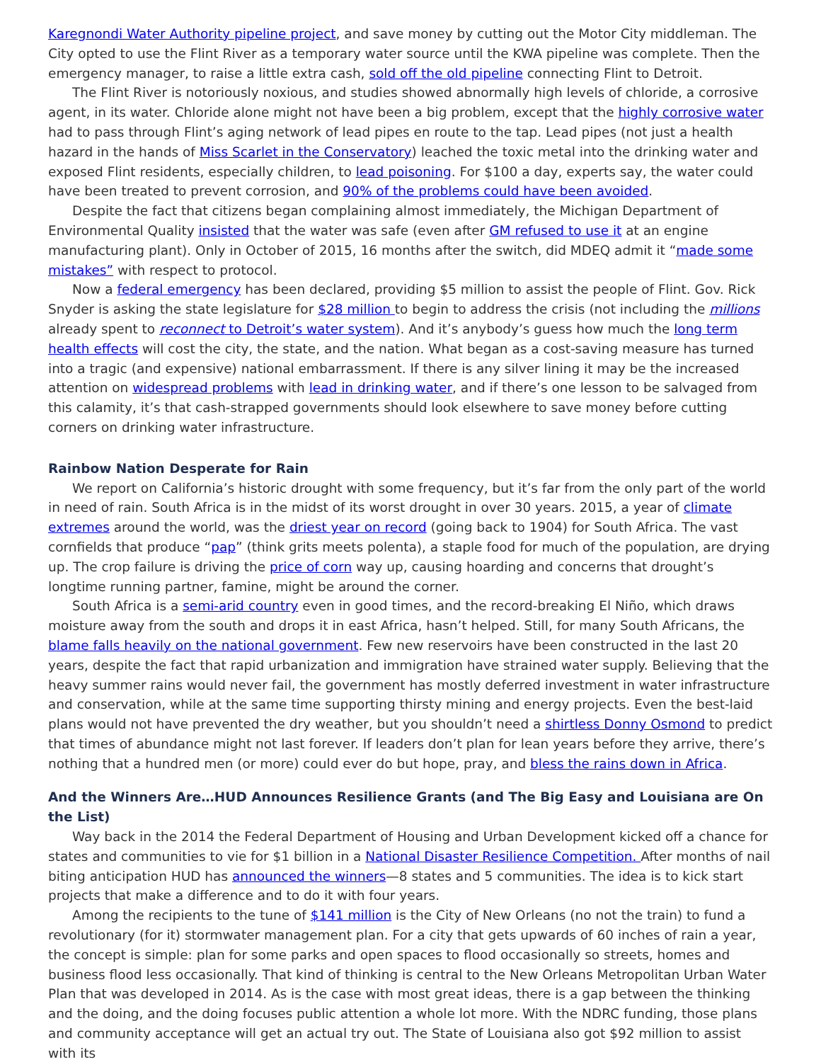Karegnondi Water Authority pipeline project, and save money by cutting out the Motor City middleman. The City opted to use the Flint River as a temporary water source until the KWA pipeline was complete. Then the emergency manager, to raise a little extra cash, sold off the old pipeline connecting Flint to Detroit.
The Flint River is notoriously noxious, and studies showed abnormally high levels of chloride, a corrosive agent, in its water. Chloride alone might not have been a big problem, except that the highly corrosive water had to pass through Flint’s aging network of lead pipes en route to the tap. Lead pipes (not just a health hazard in the hands of Miss Scarlet in the Conservatory) leached the toxic metal into the drinking water and exposed Flint residents, especially children, to lead poisoning. For $100 a day, experts say, the water could have been treated to prevent corrosion, and 90% of the problems could have been avoided.
Despite the fact that citizens began complaining almost immediately, the Michigan Department of Environmental Quality insisted that the water was safe (even after GM refused to use it at an engine manufacturing plant). Only in October of 2015, 16 months after the switch, did MDEQ admit it “made some mistakes” with respect to protocol.
Now a federal emergency has been declared, providing $5 million to assist the people of Flint. Gov. Rick Snyder is asking the state legislature for $28 million to begin to address the crisis (not including the millions already spent to reconnect to Detroit’s water system). And it’s anybody’s guess how much the long term health effects will cost the city, the state, and the nation. What began as a cost-saving measure has turned into a tragic (and expensive) national embarrassment. If there is any silver lining it may be the increased attention on widespread problems with lead in drinking water, and if there’s one lesson to be salvaged from this calamity, it’s that cash-strapped governments should look elsewhere to save money before cutting corners on drinking water infrastructure.
Rainbow Nation Desperate for Rain
We report on California’s historic drought with some frequency, but it’s far from the only part of the world in need of rain. South Africa is in the midst of its worst drought in over 30 years. 2015, a year of climate extremes around the world, was the driest year on record (going back to 1904) for South Africa. The vast cornfields that produce “pap” (think grits meets polenta), a staple food for much of the population, are drying up. The crop failure is driving the price of corn way up, causing hoarding and concerns that drought’s longtime running partner, famine, might be around the corner.
South Africa is a semi-arid country even in good times, and the record-breaking El Niño, which draws moisture away from the south and drops it in east Africa, hasn’t helped. Still, for many South Africans, the blame falls heavily on the national government. Few new reservoirs have been constructed in the last 20 years, despite the fact that rapid urbanization and immigration have strained water supply. Believing that the heavy summer rains would never fail, the government has mostly deferred investment in water infrastructure and conservation, while at the same time supporting thirsty mining and energy projects. Even the best-laid plans would not have prevented the dry weather, but you shouldn’t need a shirtless Donny Osmond to predict that times of abundance might not last forever. If leaders don’t plan for lean years before they arrive, there’s nothing that a hundred men (or more) could ever do but hope, pray, and bless the rains down in Africa.
And the Winners Are…HUD Announces Resilience Grants (and The Big Easy and Louisiana are On the List)
Way back in the 2014 the Federal Department of Housing and Urban Development kicked off a chance for states and communities to vie for $1 billion in a National Disaster Resilience Competition. After months of nail biting anticipation HUD has announced the winners—8 states and 5 communities. The idea is to kick start projects that make a difference and to do it with four years.
Among the recipients to the tune of $141 million is the City of New Orleans (no not the train) to fund a revolutionary (for it) stormwater management plan. For a city that gets upwards of 60 inches of rain a year, the concept is simple: plan for some parks and open spaces to flood occasionally so streets, homes and business flood less occasionally. That kind of thinking is central to the New Orleans Metropolitan Urban Water Plan that was developed in 2014. As is the case with most great ideas, there is a gap between the thinking and the doing, and the doing focuses public attention a whole lot more. With the NDRC funding, those plans and community acceptance will get an actual try out. The State of Louisiana also got $92 million to assist with its